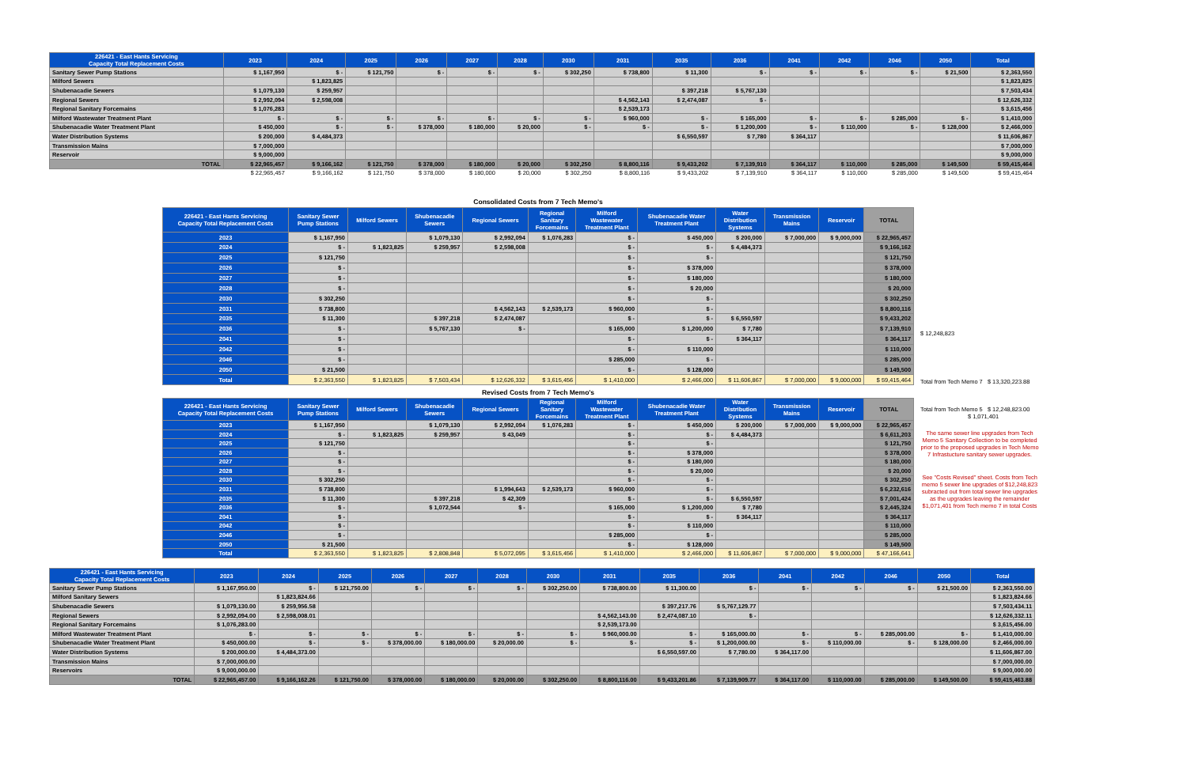| 226421 - East Hants Servicing Capacity Total Replacement Costs | 2023 | 2024 | 2025 | 2026 | 2027 | 2028 | 2030 | 2031 | 2035 | 2036 | 2041 | 2042 | 2046 | 2050 | Total |
| --- | --- | --- | --- | --- | --- | --- | --- | --- | --- | --- | --- | --- | --- | --- | --- |
| Sanitary Sewer Pump Stations | $ 1,167,950 | $ - | $ 121,750 | $ - | $ - | $ - | $ 302,250 | $ 738,800 | $ 11,300 | $ - | $ - | $ - | $ - | $ 21,500 | $ 2,363,550 |
| Milford Sewers | | $ 1,823,825 | | | | | | | | | | | | | $ 1,823,825 |
| Shubenacadie Sewers | $ 1,079,130 | $ 259,957 | | | | | | | $ 397,218 | $ 5,767,130 | | | | | $ 7,503,434 |
| Regional Sewers | $ 2,992,094 | $ 2,598,008 | | | | | | $ 4,562,143 | $ 2,474,087 | $ - | | | | | $ 12,626,332 |
| Regional Sanitary Forcemains | $ 1,076,283 | | | | | | | $ 2,539,173 | | | | | | | $ 3,615,456 |
| Milford Wastewater Treatment Plant | $ - | $ - | $ - | $ - | $ - | $ - | $ - | $ 960,000 | $ - | $ 165,000 | $ - | $ - | $ 285,000 | $ - | $ 1,410,000 |
| Shubenacadie Water Treatment Plant | $ 450,000 | $ - | $ - | $ 378,000 | $ 180,000 | $ 20,000 | $ - | $ - | $ - | $ 1,200,000 | $ - | $ 110,000 | $ - | $ 128,000 | $ 2,466,000 |
| Water Distribution Systems | $ 200,000 | $ 4,484,373 | | | | | | | $ 6,550,597 | $ 7,780 | $ 364,117 | | | | $ 11,606,867 |
| Transmission Mains | $ 7,000,000 | | | | | | | | | | | | | | $ 7,000,000 |
| Reservoir | $ 9,000,000 | | | | | | | | | | | | | | $ 9,000,000 |
| TOTAL | $ 22,965,457 | $ 9,166,162 | $ 121,750 | $ 378,000 | $ 180,000 | $ 20,000 | $ 302,250 | $ 8,800,116 | $ 9,433,202 | $ 7,139,910 | $ 364,117 | $ 110,000 | $ 285,000 | $ 149,500 | $ 59,415,464 |
| | $ 22,965,457 | $ 9,166,162 | $ 121,750 | $ 378,000 | $ 180,000 | $ 20,000 | $ 302,250 | $ 8,800,116 | $ 9,433,202 | $ 7,139,910 | $ 364,117 | $ 110,000 | $ 285,000 | $ 149,500 | $ 59,415,464 |
Consolidated Costs from 7 Tech Memo's
| 226421 - East Hants Servicing Capacity Total Replacement Costs | Sanitary Sewer Pump Stations | Milford Sewers | Shubenacadie Sewers | Regional Sewers | Regional Sanitary Forcemains | Milford Wastewater Treatment Plant | Shubenacadie Water Treatment Plant | Water Distribution Systems | Transmission Mains | Reservoir | TOTAL |
| --- | --- | --- | --- | --- | --- | --- | --- | --- | --- | --- | --- |
| 2023 | $ 1,167,950 | | $ 1,079,130 | $ 2,992,094 | $ 1,076,283 | $ - | $ 450,000 | $ 200,000 | $ 7,000,000 | $ 9,000,000 | $ 22,965,457 |
| 2024 | $ - | $ 1,823,825 | $ 259,957 | $ 2,598,008 | | $ - | $ - | $ 4,484,373 | | | $ 9,166,162 |
| 2025 | $ 121,750 | | | | | $ - | $ - | | | | $ 121,750 |
| 2026 | $ - | | | | | $ - | $ 378,000 | | | | $ 378,000 |
| 2027 | $ - | | | | | $ - | $ 180,000 | | | | $ 180,000 |
| 2028 | $ - | | | | | $ - | $ 20,000 | | | | $ 20,000 |
| 2030 | $ 302,250 | | | | | $ - | $ - | | | | $ 302,250 |
| 2031 | $ 738,800 | | | $ 4,562,143 | $ 2,539,173 | $ 960,000 | $ - | | | | $ 8,800,116 |
| 2035 | $ 11,300 | | $ 397,218 | $ 2,474,087 | | $ - | $ - | $ 6,550,597 | | | $ 9,433,202 |
| 2036 | $ - | | $ 5,767,130 | $ - | | $ 165,000 | $ 1,200,000 | $ 7,780 | | | $ 7,139,910 |
| 2041 | $ - | | | | | $ - | $ - | $ 364,117 | | | $ 364,117 |
| 2042 | $ - | | | | | $ - | $ 110,000 | | | | $ 110,000 |
| 2046 | $ - | | | | | $ 285,000 | $ - | | | | $ 285,000 |
| 2050 | $ 21,500 | | | | | $ - | $ 128,000 | | | | $ 149,500 |
| Total | $ 2,363,550 | $ 1,823,825 | $ 7,503,434 | $ 12,626,332 | $ 3,615,456 | $ 1,410,000 | $ 2,466,000 | $ 11,606,867 | $ 7,000,000 | $ 9,000,000 | $ 59,415,464 |
$ 12,248,823
Total from Tech Memo 7 $ 13,320,223.88
Revised Costs from 7 Tech Memo's
| 226421 - East Hants Servicing Capacity Total Replacement Costs | Sanitary Sewer Pump Stations | Milford Sewers | Shubenacadie Sewers | Regional Sewers | Regional Sanitary Forcemains | Milford Wastewater Treatment Plant | Shubenacadie Water Treatment Plant | Water Distribution Systems | Transmission Mains | Reservoir | TOTAL |
| --- | --- | --- | --- | --- | --- | --- | --- | --- | --- | --- | --- |
| 2023 | $ 1,167,950 | | $ 1,079,130 | $ 2,992,094 | $ 1,076,283 | $ - | $ 450,000 | $ 200,000 | $ 7,000,000 | $ 9,000,000 | $ 22,965,457 |
| 2024 | $ - | $ 1,823,825 | $ 259,957 | $ 43,049 | | $ - | $ - | $ 4,484,373 | | | $ 6,611,203 |
| 2025 | $ 121,750 | | | | | $ - | $ - | | | | $ 121,750 |
| 2026 | $ - | | | | | $ - | $ 378,000 | | | | $ 378,000 |
| 2027 | $ - | | | | | $ - | $ 180,000 | | | | $ 180,000 |
| 2028 | $ - | | | | | $ - | $ 20,000 | | | | $ 20,000 |
| 2030 | $ 302,250 | | | | | $ - | $ - | | | | $ 302,250 |
| 2031 | $ 738,800 | | | $ 1,994,643 | $ 2,539,173 | $ 960,000 | $ - | | | | $ 6,232,616 |
| 2035 | $ 11,300 | | $ 397,218 | $ 42,309 | | $ - | $ - | $ 6,550,597 | | | $ 7,001,424 |
| 2036 | $ - | | $ 1,072,544 | $ - | | $ 165,000 | $ 1,200,000 | $ 7,780 | | | $ 2,445,324 |
| 2041 | $ - | | | | | $ - | $ - | $ 364,117 | | | $ 364,117 |
| 2042 | $ - | | | | | $ - | $ 110,000 | | | | $ 110,000 |
| 2046 | $ - | | | | | $ 285,000 | $ - | | | | $ 285,000 |
| 2050 | $ 21,500 | | | | | $ - | $ 128,000 | | | | $ 149,500 |
| Total | $ 2,363,550 | $ 1,823,825 | $ 2,808,848 | $ 5,072,095 | $ 3,615,456 | $ 1,410,000 | $ 2,466,000 | $ 11,606,867 | $ 7,000,000 | $ 9,000,000 | $ 47,166,641 |
Total from Tech Memo 5 $ 12,248,823.00 $ 1,071,401
The same sewer line upgrades from Tech Memo 5 Sanitary Collection to be completed prior to the proposed upgrades in Tech Memo 7 Infrastucture sanitary sewer upgrades.
See "Costs Revised" sheet. Costs from Tech memo 5 sewer line upgrades of $12,248,823 subracted out from total sewer line upgrades as the upgrades leaving the remainder $1,071,401 from Tech memo 7 in total Costs
| 226421 - East Hants Servicing Capacity Total Replacement Costs | 2023 | 2024 | 2025 | 2026 | 2027 | 2028 | 2030 | 2031 | 2035 | 2036 | 2041 | 2042 | 2046 | 2050 | Total |
| --- | --- | --- | --- | --- | --- | --- | --- | --- | --- | --- | --- | --- | --- | --- | --- |
| Sanitary Sewer Pump Stations | $ 1,167,950.00 | $ - | $ 121,750.00 | $ - | $ - | $ - | $ 302,250.00 | $ 738,800.00 | $ 11,300.00 | $ - | $ - | $ - | $ - | $ 21,500.00 | $ 2,363,550.00 |
| Milford Sanitary Sewers | | $ 1,823,824.66 | | | | | | | | | | | | | $ 1,823,824.66 |
| Shubenacadie Sewers | $ 1,079,130.00 | $ 259,956.58 | | | | | | | $ 397,217.76 | $ 5,767,129.77 | | | | | $ 7,503,434.11 |
| Regional Sewers | $ 2,992,094.00 | $ 2,598,008.01 | | | | | | $ 4,562,143.00 | $ 2,474,087.10 | $ - | | | | | $ 12,626,332.11 |
| Regional Sanitary Forcemains | $ 1,076,283.00 | | | | | | | $ 2,539,173.00 | | | | | | | $ 3,615,456.00 |
| Milford Wastewater Treatment Plant | $ - | $ - | $ - | $ - | $ - | $ - | $ - | $ 960,000.00 | $ - | $ 165,000.00 | $ - | $ - | $ 285,000.00 | $ - | $ 1,410,000.00 |
| Shubenacadie Water Treatment Plant | $ 450,000.00 | $ - | $ - | $ 378,000.00 | $ 180,000.00 | $ 20,000.00 | $ - | $ - | $ - | $ 1,200,000.00 | $ - | $ 110,000.00 | $ - | $ 128,000.00 | $ 2,466,000.00 |
| Water Distribution Systems | $ 200,000.00 | $ 4,484,373.00 | | | | | | | $ 6,550,597.00 | $ 7,780.00 | $ 364,117.00 | | | | $ 11,606,867.00 |
| Transmission Mains | $ 7,000,000.00 | | | | | | | | | | | | | | $ 7,000,000.00 |
| Reservoirs | $ 9,000,000.00 | | | | | | | | | | | | | | $ 9,000,000.00 |
| TOTAL | $ 22,965,457.00 | $ 9,166,162.26 | $ 121,750.00 | $ 378,000.00 | $ 180,000.00 | $ 20,000.00 | $ 302,250.00 | $ 8,800,116.00 | $ 9,433,201.86 | $ 7,139,909.77 | $ 364,117.00 | $ 110,000.00 | $ 285,000.00 | $ 149,500.00 | $ 59,415,463.88 |